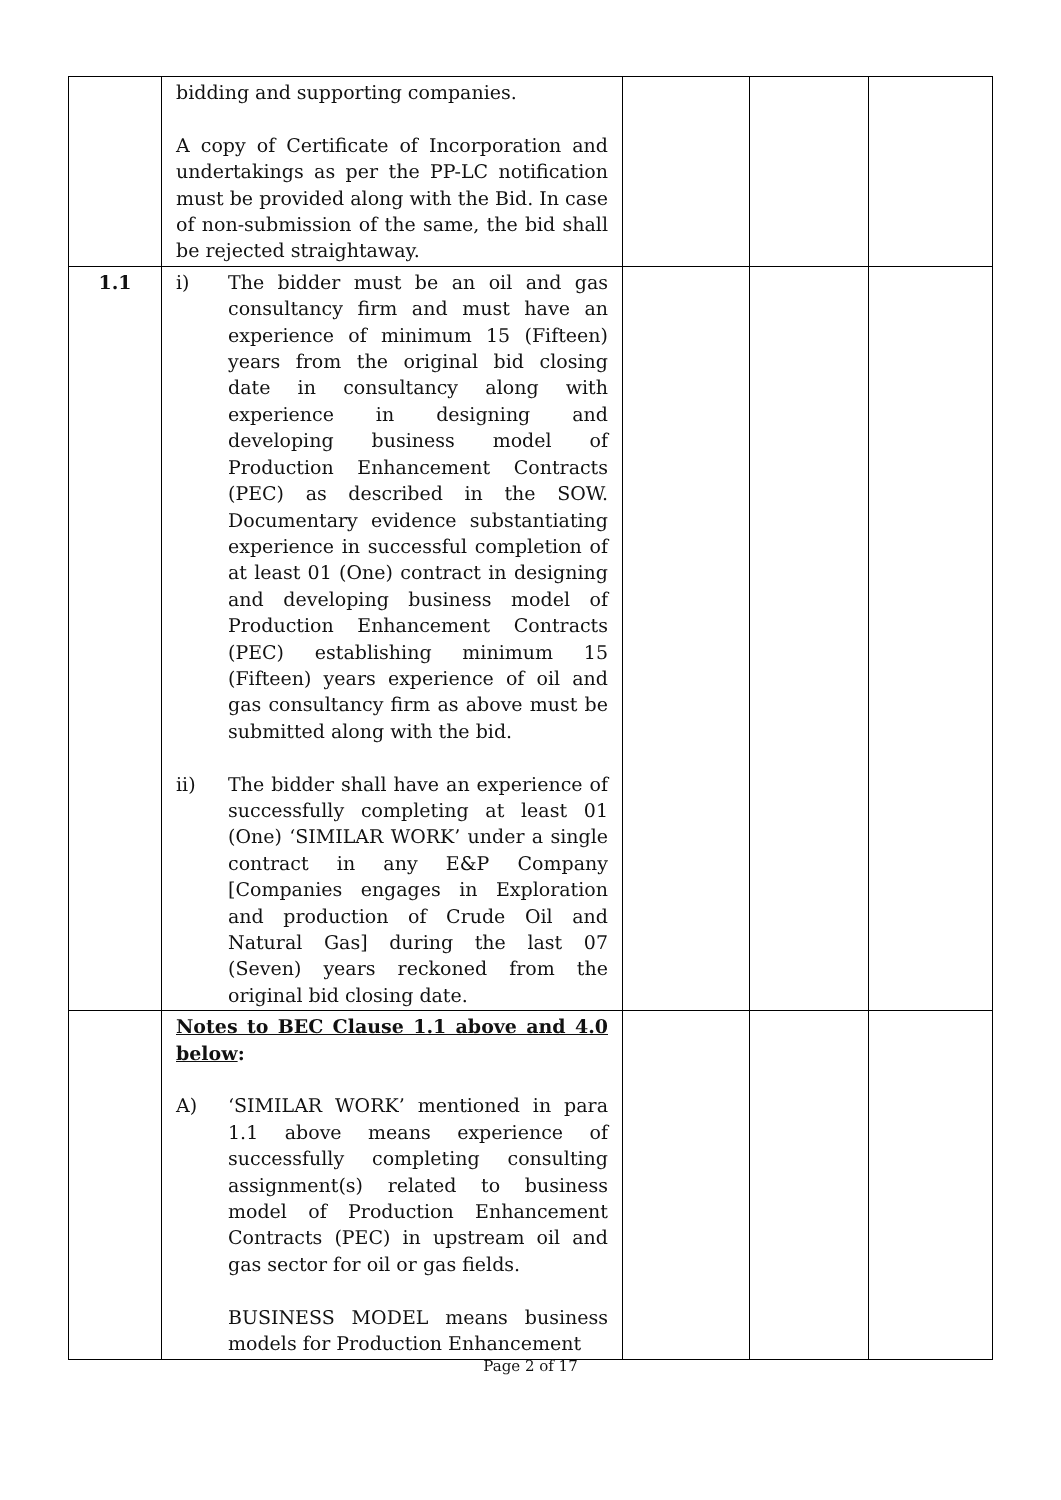| | bidding and supporting companies. A copy of Certificate of Incorporation and undertakings as per the PP-LC notification must be provided along with the Bid. In case of non-submission of the same, the bid shall be rejected straightaway. | | | |
| 1.1 | i) The bidder must be an oil and gas consultancy firm and must have an experience of minimum 15 (Fifteen) years from the original bid closing date in consultancy along with experience in designing and developing business model of Production Enhancement Contracts (PEC) as described in the SOW. Documentary evidence substantiating experience in successful completion of at least 01 (One) contract in designing and developing business model of Production Enhancement Contracts (PEC) establishing minimum 15 (Fifteen) years experience of oil and gas consultancy firm as above must be submitted along with the bid. ii) The bidder shall have an experience of successfully completing at least 01 (One) ‘SIMILAR WORK’ under a single contract in any E&P Company [Companies engages in Exploration and production of Crude Oil and Natural Gas] during the last 07 (Seven) years reckoned from the original bid closing date. | | | |
| | Notes to BEC Clause 1.1 above and 4.0 below : A) ‘SIMILAR WORK’ mentioned in para 1.1 above means experience of successfully completing consulting assignment(s) related to business model of Production Enhancement Contracts (PEC) in upstream oil and gas sector for oil or gas fields. BUSINESS MODEL means business models for Production Enhancement | | | |
Page 2 of 17